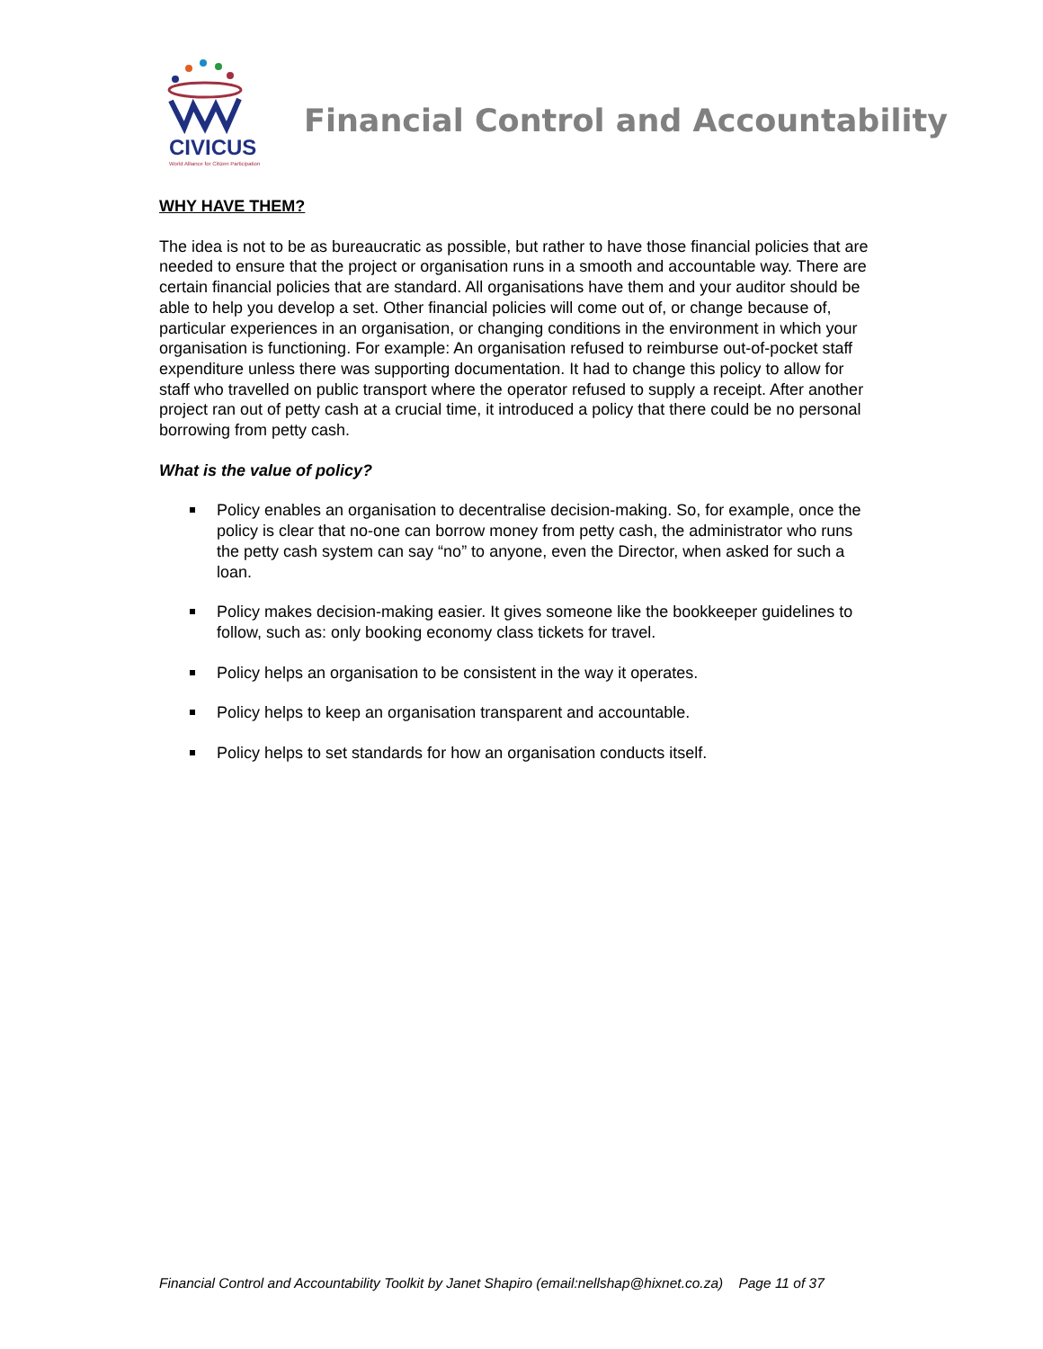CIVICUS
World Alliance for Citizen Participation
Financial Control and Accountability
WHY HAVE THEM?
The idea is not to be as bureaucratic as possible, but rather to have those financial policies that are needed to ensure that the project or organisation runs in a smooth and accountable way. There are certain financial policies that are standard. All organisations have them and your auditor should be able to help you develop a set. Other financial policies will come out of, or change because of, particular experiences in an organisation, or changing conditions in the environment in which your organisation is functioning. For example: An organisation refused to reimburse out-of-pocket staff expenditure unless there was supporting documentation. It had to change this policy to allow for staff who travelled on public transport where the operator refused to supply a receipt. After another project ran out of petty cash at a crucial time, it introduced a policy that there could be no personal borrowing from petty cash.
What is the value of policy?
Policy enables an organisation to decentralise decision-making. So, for example, once the policy is clear that no-one can borrow money from petty cash, the administrator who runs the petty cash system can say “no” to anyone, even the Director, when asked for such a loan.
Policy makes decision-making easier. It gives someone like the bookkeeper guidelines to follow, such as: only booking economy class tickets for travel.
Policy helps an organisation to be consistent in the way it operates.
Policy helps to keep an organisation transparent and accountable.
Policy helps to set standards for how an organisation conducts itself.
Financial Control and Accountability Toolkit by Janet Shapiro (email:nellshap@hixnet.co.za) Page 11 of 37